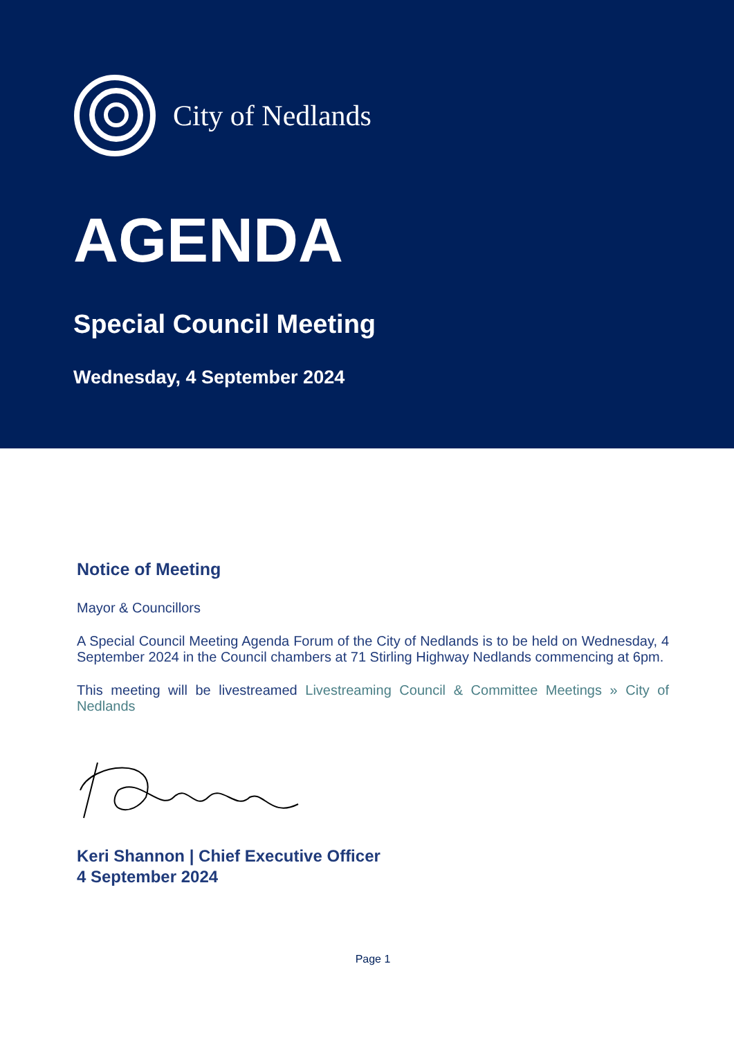City of Nedlands
AGENDA
Special Council Meeting
Wednesday, 4 September 2024
Notice of Meeting
Mayor & Councillors
A Special Council Meeting Agenda Forum of the City of Nedlands is to be held on Wednesday, 4 September 2024 in the Council chambers at 71 Stirling Highway Nedlands commencing at 6pm.
This meeting will be livestreamed Livestreaming Council & Committee Meetings » City of Nedlands
Keri Shannon | Chief Executive Officer
4 September 2024
Page 1